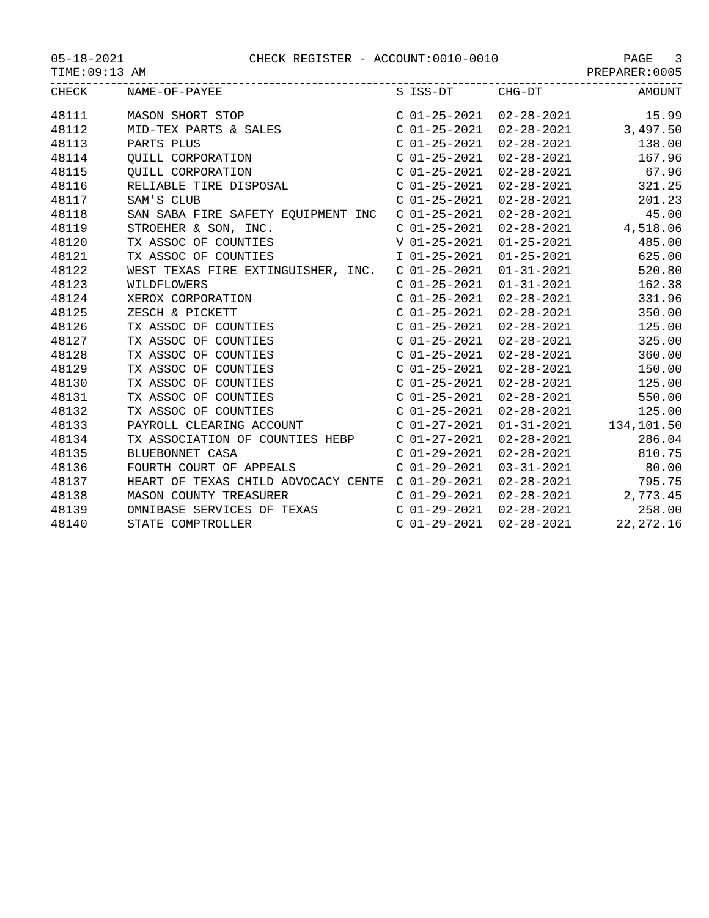05-18-2021 CHECK REGISTER - ACCOUNT:0010-0010 PAGE 3
TIME:09:13 AM PREPARER:0005
| CHECK | NAME-OF-PAYEE | S | ISS-DT | CHG-DT | AMOUNT |
| --- | --- | --- | --- | --- | --- |
| 48111 | MASON SHORT STOP | C | 01-25-2021 | 02-28-2021 | 15.99 |
| 48112 | MID-TEX PARTS & SALES | C | 01-25-2021 | 02-28-2021 | 3,497.50 |
| 48113 | PARTS PLUS | C | 01-25-2021 | 02-28-2021 | 138.00 |
| 48114 | QUILL CORPORATION | C | 01-25-2021 | 02-28-2021 | 167.96 |
| 48115 | QUILL CORPORATION | C | 01-25-2021 | 02-28-2021 | 67.96 |
| 48116 | RELIABLE TIRE DISPOSAL | C | 01-25-2021 | 02-28-2021 | 321.25 |
| 48117 | SAM'S CLUB | C | 01-25-2021 | 02-28-2021 | 201.23 |
| 48118 | SAN SABA FIRE SAFETY EQUIPMENT INC | C | 01-25-2021 | 02-28-2021 | 45.00 |
| 48119 | STROEHER & SON, INC. | C | 01-25-2021 | 02-28-2021 | 4,518.06 |
| 48120 | TX ASSOC OF COUNTIES | V | 01-25-2021 | 01-25-2021 | 485.00 |
| 48121 | TX ASSOC OF COUNTIES | I | 01-25-2021 | 01-25-2021 | 625.00 |
| 48122 | WEST TEXAS FIRE EXTINGUISHER, INC. | C | 01-25-2021 | 01-31-2021 | 520.80 |
| 48123 | WILDFLOWERS | C | 01-25-2021 | 01-31-2021 | 162.38 |
| 48124 | XEROX CORPORATION | C | 01-25-2021 | 02-28-2021 | 331.96 |
| 48125 | ZESCH & PICKETT | C | 01-25-2021 | 02-28-2021 | 350.00 |
| 48126 | TX ASSOC OF COUNTIES | C | 01-25-2021 | 02-28-2021 | 125.00 |
| 48127 | TX ASSOC OF COUNTIES | C | 01-25-2021 | 02-28-2021 | 325.00 |
| 48128 | TX ASSOC OF COUNTIES | C | 01-25-2021 | 02-28-2021 | 360.00 |
| 48129 | TX ASSOC OF COUNTIES | C | 01-25-2021 | 02-28-2021 | 150.00 |
| 48130 | TX ASSOC OF COUNTIES | C | 01-25-2021 | 02-28-2021 | 125.00 |
| 48131 | TX ASSOC OF COUNTIES | C | 01-25-2021 | 02-28-2021 | 550.00 |
| 48132 | TX ASSOC OF COUNTIES | C | 01-25-2021 | 02-28-2021 | 125.00 |
| 48133 | PAYROLL CLEARING ACCOUNT | C | 01-27-2021 | 01-31-2021 | 134,101.50 |
| 48134 | TX ASSOCIATION OF COUNTIES HEBP | C | 01-27-2021 | 02-28-2021 | 286.04 |
| 48135 | BLUEBONNET CASA | C | 01-29-2021 | 02-28-2021 | 810.75 |
| 48136 | FOURTH COURT OF APPEALS | C | 01-29-2021 | 03-31-2021 | 80.00 |
| 48137 | HEART OF TEXAS CHILD ADVOCACY CENTE | C | 01-29-2021 | 02-28-2021 | 795.75 |
| 48138 | MASON COUNTY TREASURER | C | 01-29-2021 | 02-28-2021 | 2,773.45 |
| 48139 | OMNIBASE SERVICES OF TEXAS | C | 01-29-2021 | 02-28-2021 | 258.00 |
| 48140 | STATE COMPTROLLER | C | 01-29-2021 | 02-28-2021 | 22,272.16 |